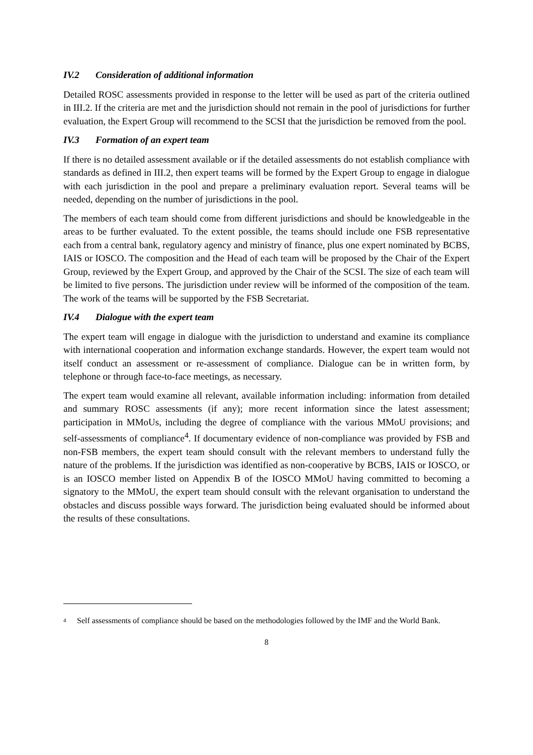IV.2 Consideration of additional information
Detailed ROSC assessments provided in response to the letter will be used as part of the criteria outlined in III.2. If the criteria are met and the jurisdiction should not remain in the pool of jurisdictions for further evaluation, the Expert Group will recommend to the SCSI that the jurisdiction be removed from the pool.
IV.3 Formation of an expert team
If there is no detailed assessment available or if the detailed assessments do not establish compliance with standards as defined in III.2, then expert teams will be formed by the Expert Group to engage in dialogue with each jurisdiction in the pool and prepare a preliminary evaluation report. Several teams will be needed, depending on the number of jurisdictions in the pool.
The members of each team should come from different jurisdictions and should be knowledgeable in the areas to be further evaluated. To the extent possible, the teams should include one FSB representative each from a central bank, regulatory agency and ministry of finance, plus one expert nominated by BCBS, IAIS or IOSCO. The composition and the Head of each team will be proposed by the Chair of the Expert Group, reviewed by the Expert Group, and approved by the Chair of the SCSI. The size of each team will be limited to five persons. The jurisdiction under review will be informed of the composition of the team. The work of the teams will be supported by the FSB Secretariat.
IV.4 Dialogue with the expert team
The expert team will engage in dialogue with the jurisdiction to understand and examine its compliance with international cooperation and information exchange standards. However, the expert team would not itself conduct an assessment or re-assessment of compliance. Dialogue can be in written form, by telephone or through face-to-face meetings, as necessary.
The expert team would examine all relevant, available information including: information from detailed and summary ROSC assessments (if any); more recent information since the latest assessment; participation in MMoUs, including the degree of compliance with the various MMoU provisions; and self-assessments of compliance<sup>4</sup>. If documentary evidence of non-compliance was provided by FSB and non-FSB members, the expert team should consult with the relevant members to understand fully the nature of the problems. If the jurisdiction was identified as non-cooperative by BCBS, IAIS or IOSCO, or is an IOSCO member listed on Appendix B of the IOSCO MMoU having committed to becoming a signatory to the MMoU, the expert team should consult with the relevant organisation to understand the obstacles and discuss possible ways forward. The jurisdiction being evaluated should be informed about the results of these consultations.
<sup>4</sup>
Self assessments of compliance should be based on the methodologies followed by the IMF and the World Bank.
8